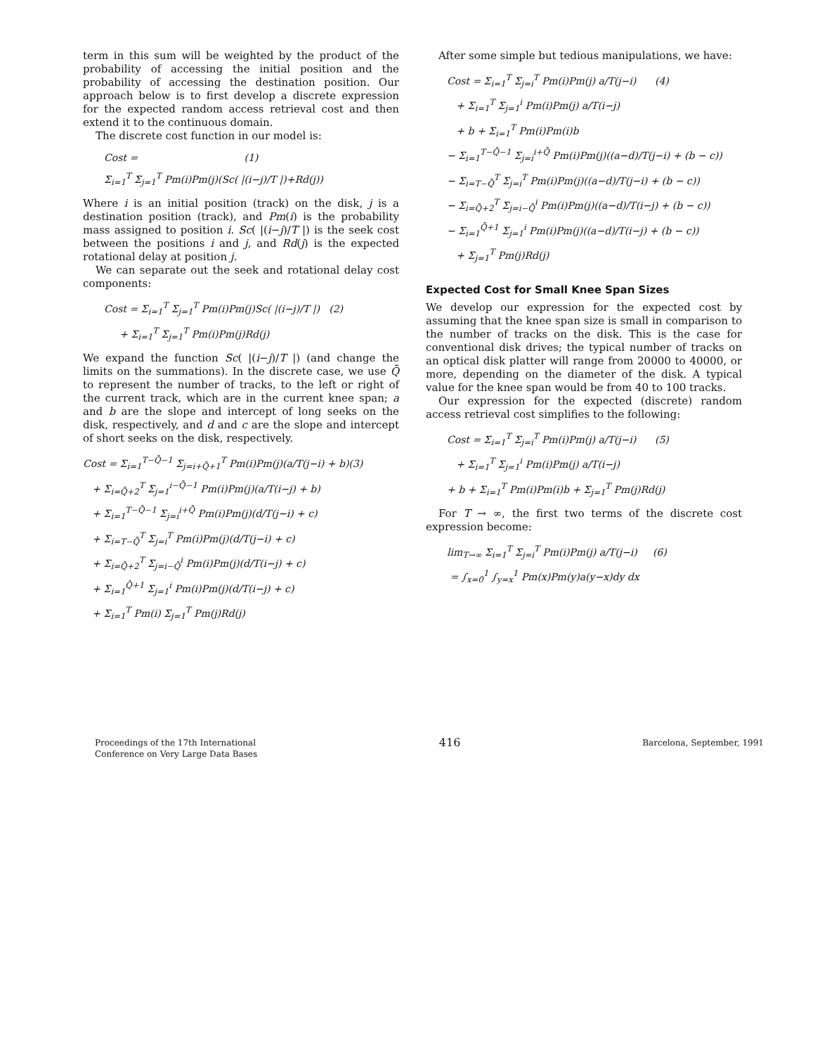term in this sum will be weighted by the product of the probability of accessing the initial position and the probability of accessing the destination position. Our approach below is to first develop a discrete expression for the expected random access retrieval cost and then extend it to the continuous domain.
The discrete cost function in our model is:
Cost = (1) Σ<sub>i=1</sub><sup>T</sup> Σ<sub>j=1</sub><sup>T</sup> Pm(i)Pm(j)(Sc( |(i−j)/T |)+Rd(j))
Where i is an initial position (track) on the disk, j is a destination position (track), and Pm(i) is the probability mass assigned to position i. Sc( |(i−j)/T |) is the seek cost between the positions i and j, and Rd(j) is the expected rotational delay at position j.
We can separate out the seek and rotational delay cost components:
Cost = Σ<sub>i=1</sub><sup>T</sup> Σ<sub>j=1</sub><sup>T</sup> Pm(i)Pm(j)Sc( |(i−j)/T |) (2) + Σ<sub>i=1</sub><sup>T</sup> Σ<sub>j=1</sub><sup>T</sup> Pm(i)Pm(j)Rd(j)
We expand the function Sc( |(i−j)/T |) (and change the limits on the summations). In the discrete case, we use Q̄ to represent the number of tracks, to the left or right of the current track, which are in the current knee span; a and b are the slope and intercept of long seeks on the disk, respectively, and d and c are the slope and intercept of short seeks on the disk, respectively.
Cost = Σ<sub>i=1</sub><sup>T−Q̄−1</sup> Σ<sub>j=i+Q̄+1</sub><sup>T</sup> Pm(i)Pm(j)(a/T(j−i) + b)(3) + Σ<sub>i=Q̄+2</sub><sup>T</sup> Σ<sub>j=1</sub><sup>i−Q̄−1</sup> Pm(i)Pm(j)(a/T(i−j) + b) + Σ<sub>i=1</sub><sup>T−Q̄−1</sup> Σ<sub>j=i</sub><sup>i+Q̄</sup> Pm(i)Pm(j)(d/T(j−i) + c) + Σ<sub>i=T−Q̄</sub><sup>T</sup> Σ<sub>j=i</sub><sup>T</sup> Pm(i)Pm(j)(d/T(j−i) + c) + Σ<sub>i=Q̄+2</sub><sup>T</sup> Σ<sub>j=i−Q̄</sub><sup>i</sup> Pm(i)Pm(j)(d/T(i−j) + c) + Σ<sub>i=1</sub><sup>Q̄+1</sup> Σ<sub>j=1</sub><sup>i</sup> Pm(i)Pm(j)(d/T(i−j) + c) + Σ<sub>i=1</sub><sup>T</sup> Pm(i) Σ<sub>j=1</sub><sup>T</sup> Pm(j)Rd(j)
After some simple but tedious manipulations, we have:
Cost = Σ<sub>i=1</sub><sup>T</sup> Σ<sub>j=i</sub><sup>T</sup> Pm(i)Pm(j) a/T(j−i) (4) + Σ<sub>i=1</sub><sup>T</sup> Σ<sub>j=1</sub><sup>i</sup> Pm(i)Pm(j) a/T(i−j) + b + Σ<sub>i=1</sub><sup>T</sup> Pm(i)Pm(i)b − Σ<sub>i=1</sub><sup>T−Q̄−1</sup> Σ<sub>j=i</sub><sup>i+Q̄</sup> Pm(i)Pm(j)((a−d)/T(j−i) + (b − c)) − Σ<sub>i=T−Q̄</sub><sup>T</sup> Σ<sub>j=i</sub><sup>T</sup> Pm(i)Pm(j)((a−d)/T(j−i) + (b − c)) − Σ<sub>i=Q̄+2</sub><sup>T</sup> Σ<sub>j=i−Q̄</sub><sup>i</sup> Pm(i)Pm(j)((a−d)/T(i−j) + (b − c)) − Σ<sub>i=1</sub><sup>Q̄+1</sup> Σ<sub>j=1</sub><sup>i</sup> Pm(i)Pm(j)((a−d)/T(i−j) + (b − c)) + Σ<sub>j=1</sub><sup>T</sup> Pm(j)Rd(j)
Expected Cost for Small Knee Span Sizes
We develop our expression for the expected cost by assuming that the knee span size is small in comparison to the number of tracks on the disk. This is the case for conventional disk drives; the typical number of tracks on an optical disk platter will range from 20000 to 40000, or more, depending on the diameter of the disk. A typical value for the knee span would be from 40 to 100 tracks.
Our expression for the expected (discrete) random access retrieval cost simplifies to the following:
Cost = Σ<sub>i=1</sub><sup>T</sup> Σ<sub>j=i</sub><sup>T</sup> Pm(i)Pm(j) a/T(j−i) (5) + Σ<sub>i=1</sub><sup>T</sup> Σ<sub>j=1</sub><sup>i</sup> Pm(i)Pm(j) a/T(i−j) + b + Σ<sub>i=1</sub><sup>T</sup> Pm(i)Pm(i)b + Σ<sub>j=1</sub><sup>T</sup> Pm(j)Rd(j)
For T → ∞, the first two terms of the discrete cost expression become:
lim<sub>T→∞</sub> Σ<sub>i=1</sub><sup>T</sup> Σ<sub>j=i</sub><sup>T</sup> Pm(i)Pm(j) a/T(j−i) (6) = ∫<sub>x=0</sub><sup>1</sup> ∫<sub>y=x</sub><sup>1</sup> Pm(x)Pm(y)a(y−x)dy dx
Proceedings of the 17th International
Conference on Very Large Data Bases
416
Barcelona, September, 1991